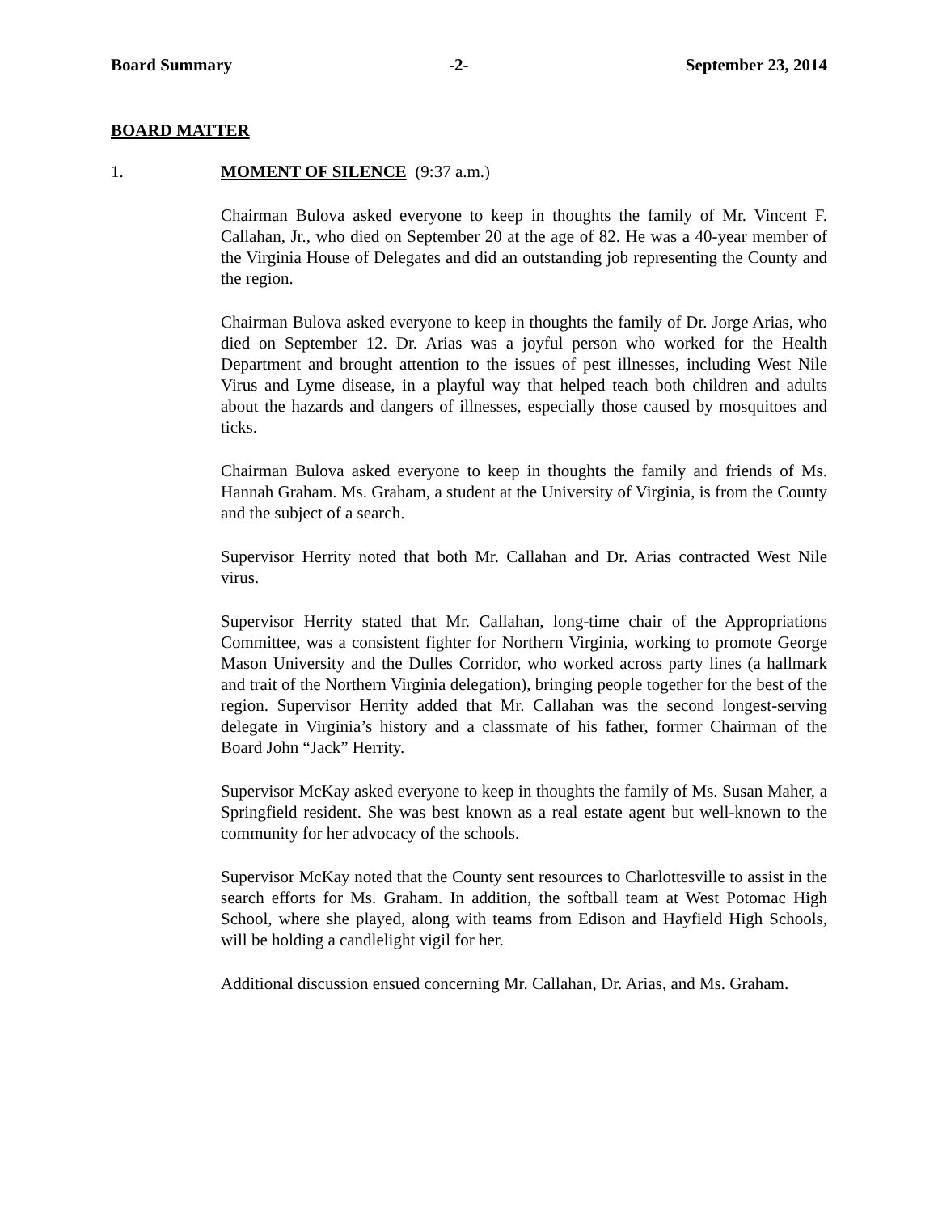Board Summary -2- September 23, 2014
BOARD MATTER
1. MOMENT OF SILENCE (9:37 a.m.)
Chairman Bulova asked everyone to keep in thoughts the family of Mr. Vincent F. Callahan, Jr., who died on September 20 at the age of 82. He was a 40-year member of the Virginia House of Delegates and did an outstanding job representing the County and the region.
Chairman Bulova asked everyone to keep in thoughts the family of Dr. Jorge Arias, who died on September 12. Dr. Arias was a joyful person who worked for the Health Department and brought attention to the issues of pest illnesses, including West Nile Virus and Lyme disease, in a playful way that helped teach both children and adults about the hazards and dangers of illnesses, especially those caused by mosquitoes and ticks.
Chairman Bulova asked everyone to keep in thoughts the family and friends of Ms. Hannah Graham. Ms. Graham, a student at the University of Virginia, is from the County and the subject of a search.
Supervisor Herrity noted that both Mr. Callahan and Dr. Arias contracted West Nile virus.
Supervisor Herrity stated that Mr. Callahan, long-time chair of the Appropriations Committee, was a consistent fighter for Northern Virginia, working to promote George Mason University and the Dulles Corridor, who worked across party lines (a hallmark and trait of the Northern Virginia delegation), bringing people together for the best of the region. Supervisor Herrity added that Mr. Callahan was the second longest-serving delegate in Virginia’s history and a classmate of his father, former Chairman of the Board John “Jack” Herrity.
Supervisor McKay asked everyone to keep in thoughts the family of Ms. Susan Maher, a Springfield resident. She was best known as a real estate agent but well-known to the community for her advocacy of the schools.
Supervisor McKay noted that the County sent resources to Charlottesville to assist in the search efforts for Ms. Graham. In addition, the softball team at West Potomac High School, where she played, along with teams from Edison and Hayfield High Schools, will be holding a candlelight vigil for her.
Additional discussion ensued concerning Mr. Callahan, Dr. Arias, and Ms. Graham.